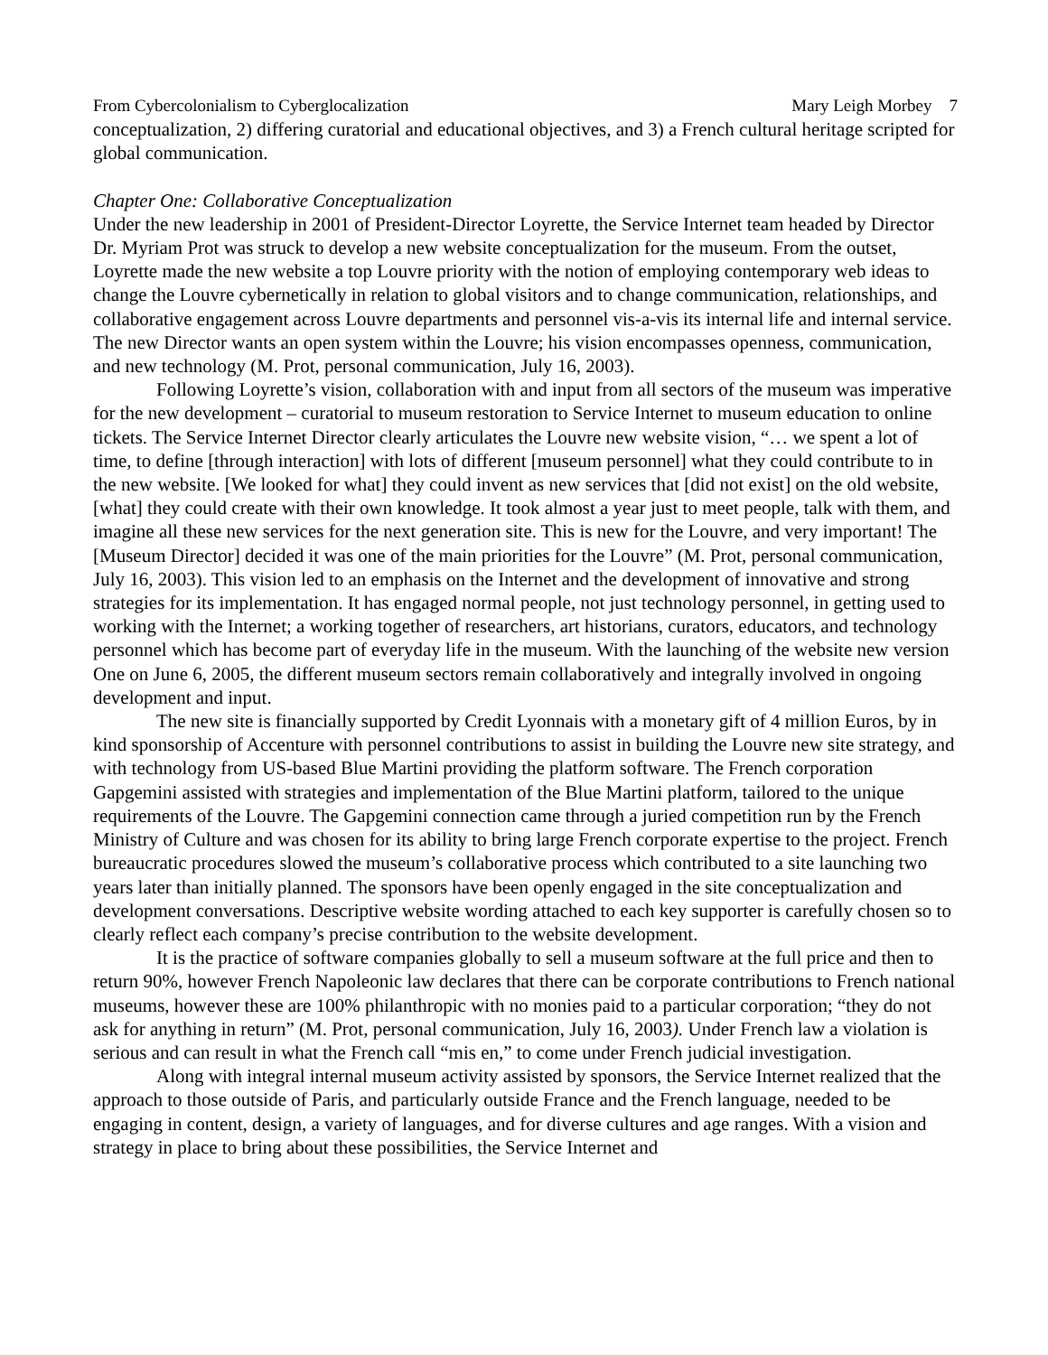From Cybercolonialism to Cyberglocalization Mary Leigh Morbey 7
conceptualization, 2) differing curatorial and educational objectives, and 3) a French cultural heritage scripted for global communication.
Chapter One: Collaborative Conceptualization
Under the new leadership in 2001 of President-Director Loyrette, the Service Internet team headed by Director Dr. Myriam Prot was struck to develop a new website conceptualization for the museum. From the outset, Loyrette made the new website a top Louvre priority with the notion of employing contemporary web ideas to change the Louvre cybernetically in relation to global visitors and to change communication, relationships, and collaborative engagement across Louvre departments and personnel vis-a-vis its internal life and internal service. The new Director wants an open system within the Louvre; his vision encompasses openness, communication, and new technology (M. Prot, personal communication, July 16, 2003).
Following Loyrette’s vision, collaboration with and input from all sectors of the museum was imperative for the new development – curatorial to museum restoration to Service Internet to museum education to online tickets. The Service Internet Director clearly articulates the Louvre new website vision, “… we spent a lot of time, to define [through interaction] with lots of different [museum personnel] what they could contribute to in the new website. [We looked for what] they could invent as new services that [did not exist] on the old website, [what] they could create with their own knowledge. It took almost a year just to meet people, talk with them, and imagine all these new services for the next generation site. This is new for the Louvre, and very important! The [Museum Director] decided it was one of the main priorities for the Louvre” (M. Prot, personal communication, July 16, 2003). This vision led to an emphasis on the Internet and the development of innovative and strong strategies for its implementation. It has engaged normal people, not just technology personnel, in getting used to working with the Internet; a working together of researchers, art historians, curators, educators, and technology personnel which has become part of everyday life in the museum. With the launching of the website new version One on June 6, 2005, the different museum sectors remain collaboratively and integrally involved in ongoing development and input.
The new site is financially supported by Credit Lyonnais with a monetary gift of 4 million Euros, by in kind sponsorship of Accenture with personnel contributions to assist in building the Louvre new site strategy, and with technology from US-based Blue Martini providing the platform software. The French corporation Gapgemini assisted with strategies and implementation of the Blue Martini platform, tailored to the unique requirements of the Louvre. The Gapgemini connection came through a juried competition run by the French Ministry of Culture and was chosen for its ability to bring large French corporate expertise to the project. French bureaucratic procedures slowed the museum’s collaborative process which contributed to a site launching two years later than initially planned. The sponsors have been openly engaged in the site conceptualization and development conversations. Descriptive website wording attached to each key supporter is carefully chosen so to clearly reflect each company’s precise contribution to the website development.
It is the practice of software companies globally to sell a museum software at the full price and then to return 90%, however French Napoleonic law declares that there can be corporate contributions to French national museums, however these are 100% philanthropic with no monies paid to a particular corporation; “they do not ask for anything in return” (M. Prot, personal communication, July 16, 2003). Under French law a violation is serious and can result in what the French call “mis en,” to come under French judicial investigation.
Along with integral internal museum activity assisted by sponsors, the Service Internet realized that the approach to those outside of Paris, and particularly outside France and the French language, needed to be engaging in content, design, a variety of languages, and for diverse cultures and age ranges. With a vision and strategy in place to bring about these possibilities, the Service Internet and